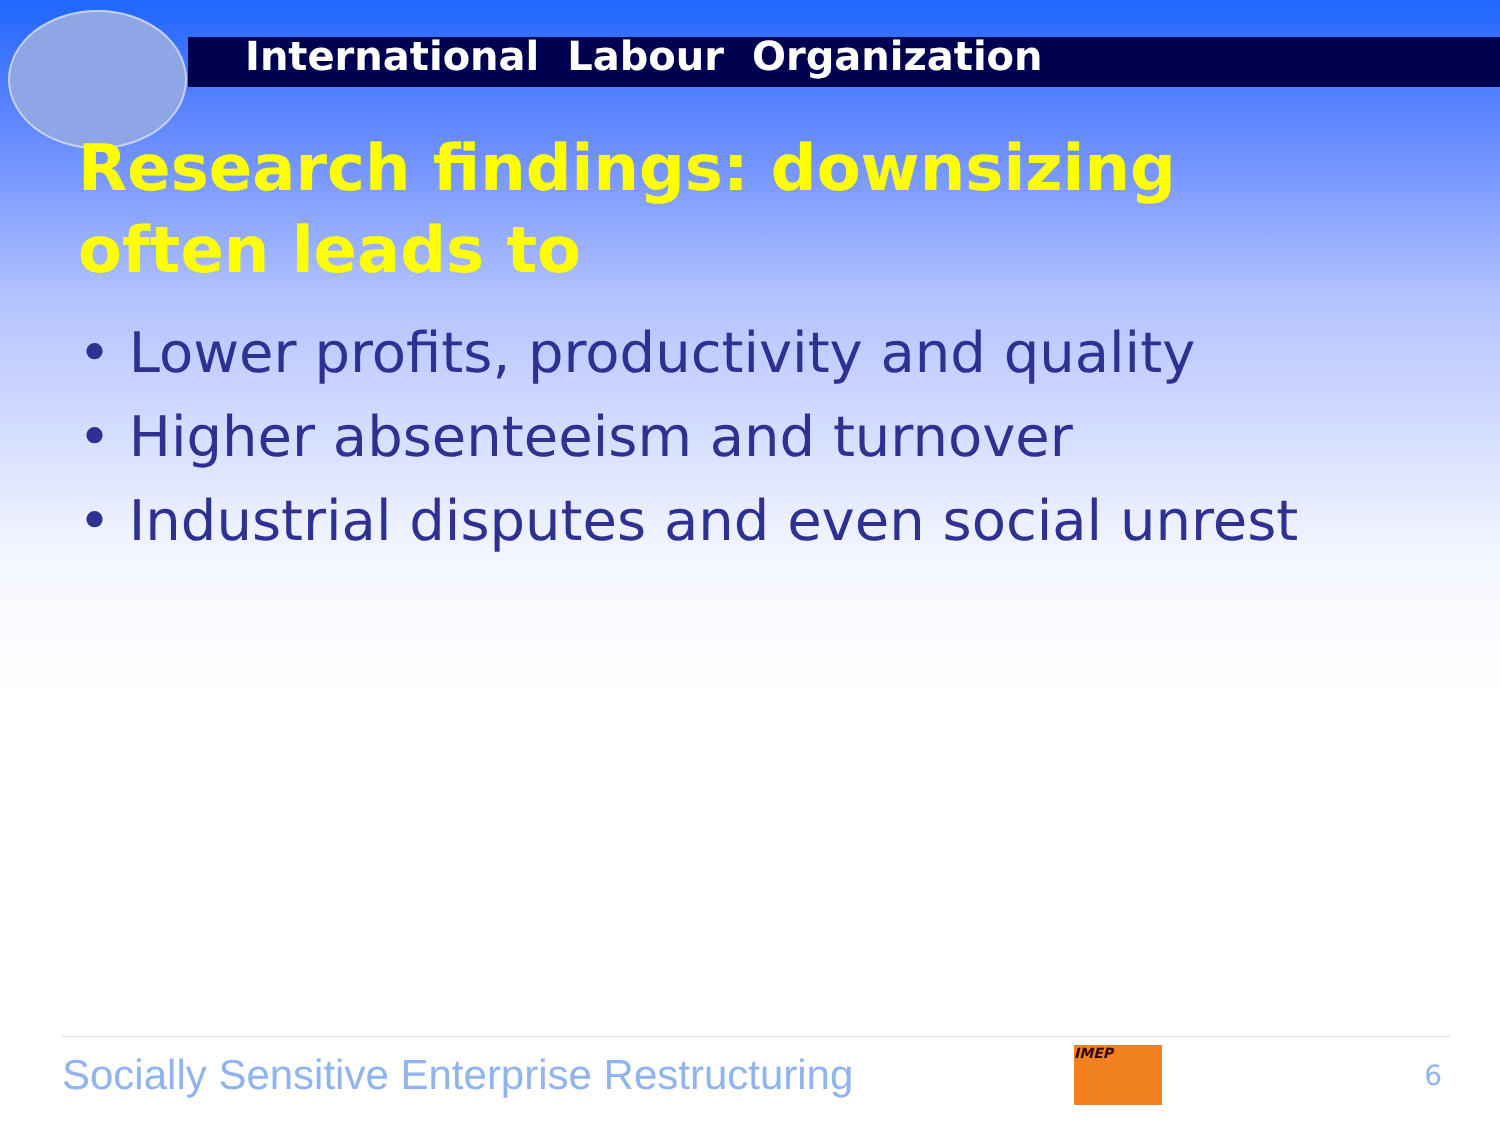International Labour Organization
Research findings: downsizing often leads to
• Lower profits, productivity and quality
• Higher absenteeism and turnover
• Industrial disputes and even social unrest
Socially Sensitive Enterprise Restructuring
IMEP
6